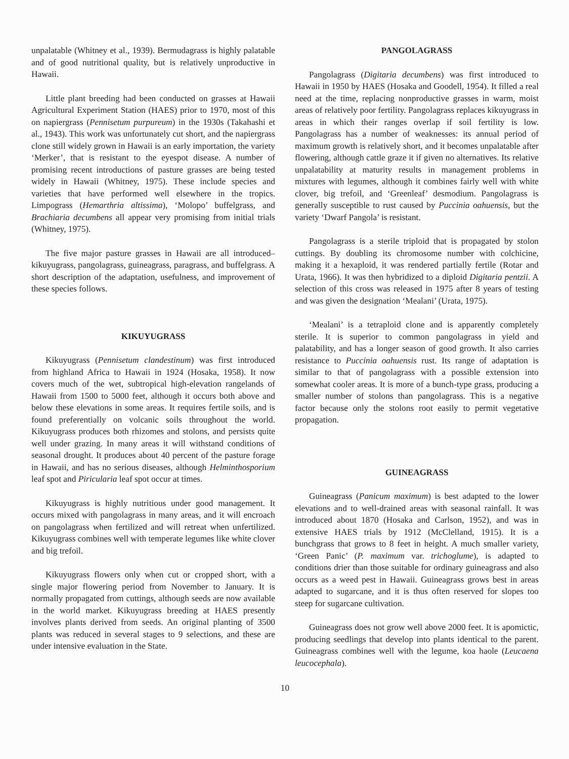unpalatable (Whitney et al., 1939). Bermudagrass is highly palatable and of good nutritional quality, but is relatively unproductive in Hawaii.
Little plant breeding had been conducted on grasses at Hawaii Agricultural Experiment Station (HAES) prior to 1970, most of this on napiergrass (Pennisetum purpureum) in the 1930s (Takahashi et al., 1943). This work was unfortunately cut short, and the napiergrass clone still widely grown in Hawaii is an early importation, the variety ‘Merker’, that is resistant to the eyespot disease. A number of promising recent introductions of pasture grasses are being tested widely in Hawaii (Whitney, 1975). These include species and varieties that have performed well elsewhere in the tropics. Limpograss (Hemarthria altissima), ‘Molopo’ buffelgrass, and Brachiaria decumbens all appear very promising from initial trials (Whitney, 1975).
The five major pasture grasses in Hawaii are all introduced–kikuyugrass, pangolagrass, guineagrass, paragrass, and buffelgrass. A short description of the adaptation, usefulness, and improvement of these species follows.
KIKUYUGRASS
Kikuyugrass (Pennisetum clandestinum) was first introduced from highland Africa to Hawaii in 1924 (Hosaka, 1958). It now covers much of the wet, subtropical high-elevation rangelands of Hawaii from 1500 to 5000 feet, although it occurs both above and below these elevations in some areas. It requires fertile soils, and is found preferentially on volcanic soils throughout the world. Kikuyugrass produces both rhizomes and stolons, and persists quite well under grazing. In many areas it will withstand conditions of seasonal drought. It produces about 40 percent of the pasture forage in Hawaii, and has no serious diseases, although Helminthosporium leaf spot and Piricularia leaf spot occur at times.
Kikuyugrass is highly nutritious under good management. It occurs mixed with pangolagrass in many areas, and it will encroach on pangolagrass when fertilized and will retreat when unfertilized. Kikuyugrass combines well with temperate legumes like white clover and big trefoil.
Kikuyugrass flowers only when cut or cropped short, with a single major flowering period from November to January. It is normally propagated from cuttings, although seeds are now available in the world market. Kikuyugrass breeding at HAES presently involves plants derived from seeds. An original planting of 3500 plants was reduced in several stages to 9 selections, and these are under intensive evaluation in the State.
PANGOLAGRASS
Pangolagrass (Digitaria decumbens) was first introduced to Hawaii in 1950 by HAES (Hosaka and Goodell, 1954). It filled a real need at the time, replacing nonproductive grasses in warm, moist areas of relatively poor fertility. Pangolagrass replaces kikuyugrass in areas in which their ranges overlap if soil fertility is low. Pangolagrass has a number of weaknesses: its annual period of maximum growth is relatively short, and it becomes unpalatable after flowering, although cattle graze it if given no alternatives. Its relative unpalatability at maturity results in management problems in mixtures with legumes, although it combines fairly well with white clover, big trefoil, and ‘Greenleaf’ desmodium. Pangolagrass is generally susceptible to rust caused by Puccinia oahuensis, but the variety ‘Dwarf Pangola’ is resistant.
Pangolagrass is a sterile triploid that is propagated by stolon cuttings. By doubling its chromosome number with colchicine, making it a hexaploid, it was rendered partially fertile (Rotar and Urata, 1966). It was then hybridized to a diploid Digitaria pentzii. A selection of this cross was released in 1975 after 8 years of testing and was given the designation ‘Mealani’ (Urata, 1975).
‘Mealani’ is a tetraploid clone and is apparently completely sterile. It is superior to common pangolagrass in yield and palatability, and has a longer season of good growth. It also carries resistance to Puccinia oahuensis rust. Its range of adaptation is similar to that of pangolagrass with a possible extension into somewhat cooler areas. It is more of a bunch-type grass, producing a smaller number of stolons than pangolagrass. This is a negative factor because only the stolons root easily to permit vegetative propagation.
GUINEAGRASS
Guineagrass (Panicum maximum) is best adapted to the lower elevations and to well-drained areas with seasonal rainfall. It was introduced about 1870 (Hosaka and Carlson, 1952), and was in extensive HAES trials by 1912 (McClelland, 1915). It is a bunchgrass that grows to 8 feet in height. A much smaller variety, ‘Green Panic’ (P. maximum var. trichoglume), is adapted to conditions drier than those suitable for ordinary guineagrass and also occurs as a weed pest in Hawaii. Guineagrass grows best in areas adapted to sugarcane, and it is thus often reserved for slopes too steep for sugarcane cultivation.
Guineagrass does not grow well above 2000 feet. It is apomictic, producing seedlings that develop into plants identical to the parent. Guineagrass combines well with the legume, koa haole (Leucaena leucocephala).
10